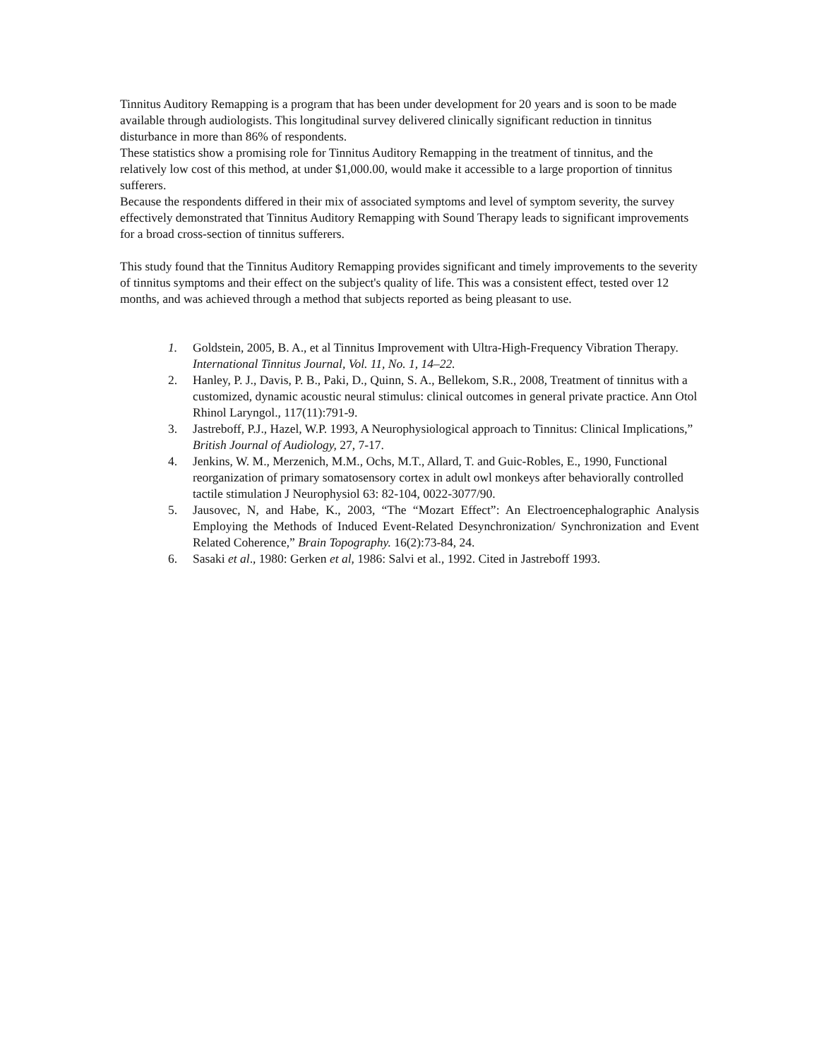Tinnitus Auditory Remapping is a program that has been under development for 20 years and is soon to be made available through audiologists. This longitudinal survey delivered clinically significant reduction in tinnitus disturbance in more than 86% of respondents.
These statistics show a promising role for Tinnitus Auditory Remapping in the treatment of tinnitus, and the relatively low cost of this method, at under $1,000.00, would make it accessible to a large proportion of tinnitus sufferers.
Because the respondents differed in their mix of associated symptoms and level of symptom severity, the survey effectively demonstrated that Tinnitus Auditory Remapping with Sound Therapy leads to significant improvements for a broad cross-section of tinnitus sufferers.
This study found that the Tinnitus Auditory Remapping provides significant and timely improvements to the severity of tinnitus symptoms and their effect on the subject's quality of life. This was a consistent effect, tested over 12 months, and was achieved through a method that subjects reported as being pleasant to use.
1. Goldstein, 2005, B. A., et al Tinnitus Improvement with Ultra-High-Frequency Vibration Therapy. International Tinnitus Journal, Vol. 11, No. 1, 14–22.
2. Hanley, P. J., Davis, P. B., Paki, D., Quinn, S. A., Bellekom, S.R., 2008, Treatment of tinnitus with a customized, dynamic acoustic neural stimulus: clinical outcomes in general private practice. Ann Otol Rhinol Laryngol., 117(11):791-9.
3. Jastreboff, P.J., Hazel, W.P. 1993, A Neurophysiological approach to Tinnitus: Clinical Implications,” British Journal of Audiology, 27, 7-17.
4. Jenkins, W. M., Merzenich, M.M., Ochs, M.T., Allard, T. and Guic-Robles, E., 1990, Functional reorganization of primary somatosensory cortex in adult owl monkeys after behaviorally controlled tactile stimulation J Neurophysiol 63: 82-104, 0022-3077/90.
5. Jausovec, N, and Habe, K., 2003, “The “Mozart Effect”: An Electroencephalographic Analysis Employing the Methods of Induced Event-Related Desynchronization/ Synchronization and Event Related Coherence,” Brain Topography. 16(2):73-84, 24.
6. Sasaki et al., 1980: Gerken et al, 1986: Salvi et al., 1992. Cited in Jastreboff 1993.